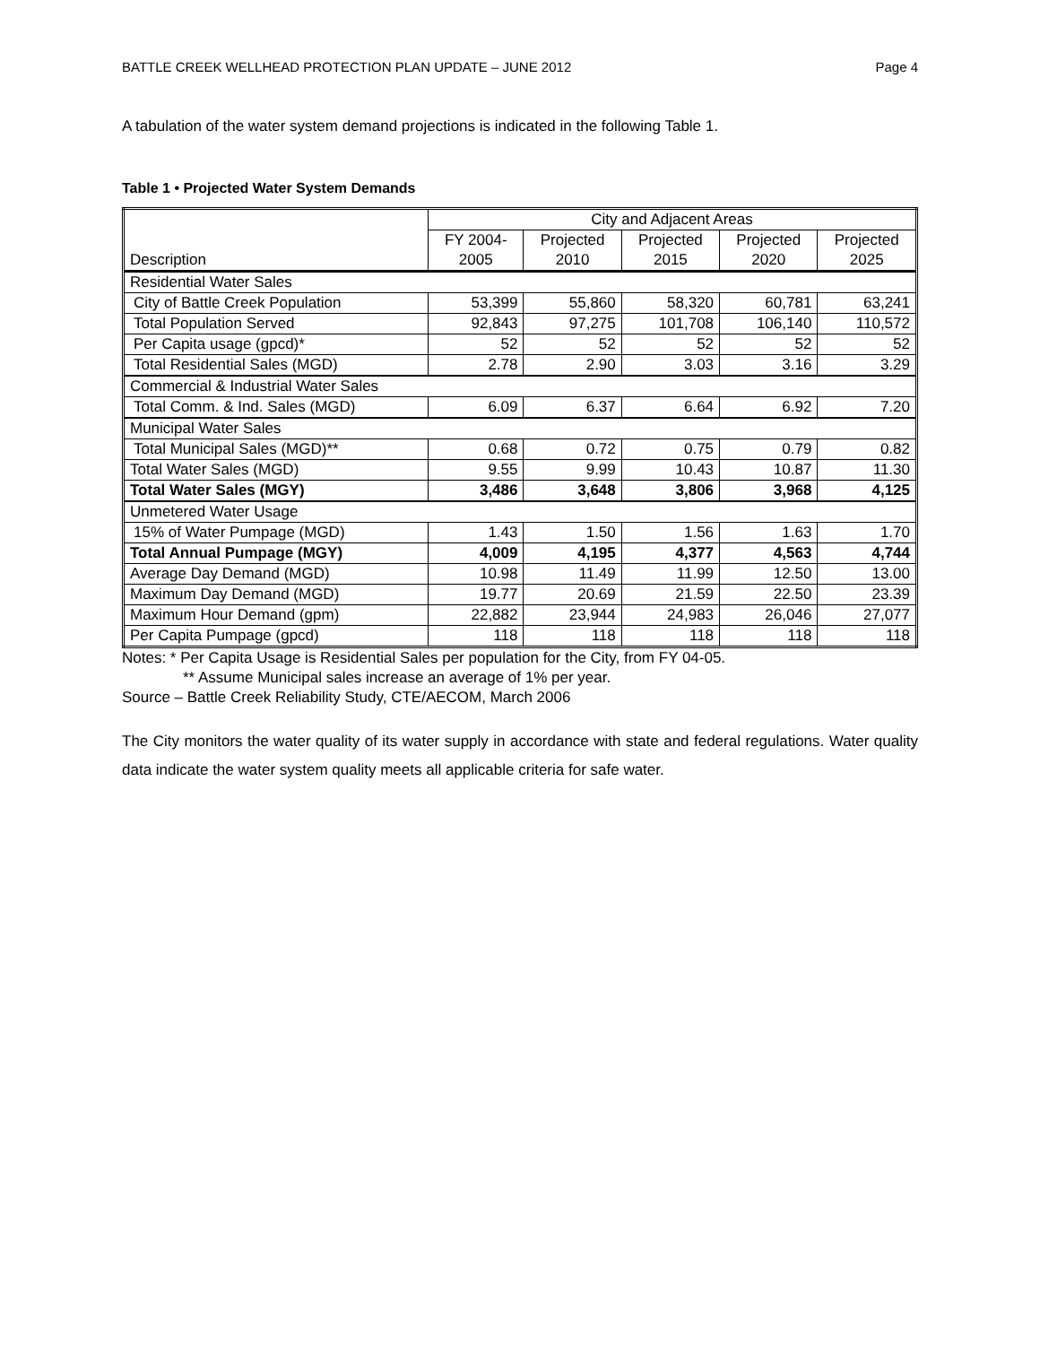BATTLE CREEK WELLHEAD PROTECTION PLAN UPDATE – JUNE 2012 Page 4
A tabulation of the water system demand projections is indicated in the following Table 1.
Table 1 • Projected Water System Demands
| Description | City and Adjacent Areas | | | | |
| --- | --- | --- | --- | --- | --- |
| | FY 2004- 2005 | Projected 2010 | Projected 2015 | Projected 2020 | Projected 2025 |
| Residential Water Sales | | | | | |
| City of Battle Creek Population | 53,399 | 55,860 | 58,320 | 60,781 | 63,241 |
| Total Population Served | 92,843 | 97,275 | 101,708 | 106,140 | 110,572 |
| Per Capita usage (gpcd)* | 52 | 52 | 52 | 52 | 52 |
| Total Residential Sales (MGD) | 2.78 | 2.90 | 3.03 | 3.16 | 3.29 |
| Commercial & Industrial Water Sales | | | | | |
| Total Comm. & Ind. Sales (MGD) | 6.09 | 6.37 | 6.64 | 6.92 | 7.20 |
| Municipal Water Sales | | | | | |
| Total Municipal Sales (MGD)** | 0.68 | 0.72 | 0.75 | 0.79 | 0.82 |
| Total Water Sales (MGD) | 9.55 | 9.99 | 10.43 | 10.87 | 11.30 |
| Total Water Sales (MGY) | 3,486 | 3,648 | 3,806 | 3,968 | 4,125 |
| Unmetered Water Usage | | | | | |
| 15% of Water Pumpage (MGD) | 1.43 | 1.50 | 1.56 | 1.63 | 1.70 |
| Total Annual Pumpage (MGY) | 4,009 | 4,195 | 4,377 | 4,563 | 4,744 |
| Average Day Demand (MGD) | 10.98 | 11.49 | 11.99 | 12.50 | 13.00 |
| Maximum Day Demand (MGD) | 19.77 | 20.69 | 21.59 | 22.50 | 23.39 |
| Maximum Hour Demand (gpm) | 22,882 | 23,944 | 24,983 | 26,046 | 27,077 |
| Per Capita Pumpage (gpcd) | 118 | 118 | 118 | 118 | 118 |
Notes: * Per Capita Usage is Residential Sales per population for the City, from FY 04-05.
** Assume Municipal sales increase an average of 1% per year.
Source – Battle Creek Reliability Study, CTE/AECOM, March 2006
The City monitors the water quality of its water supply in accordance with state and federal regulations. Water quality data indicate the water system quality meets all applicable criteria for safe water.